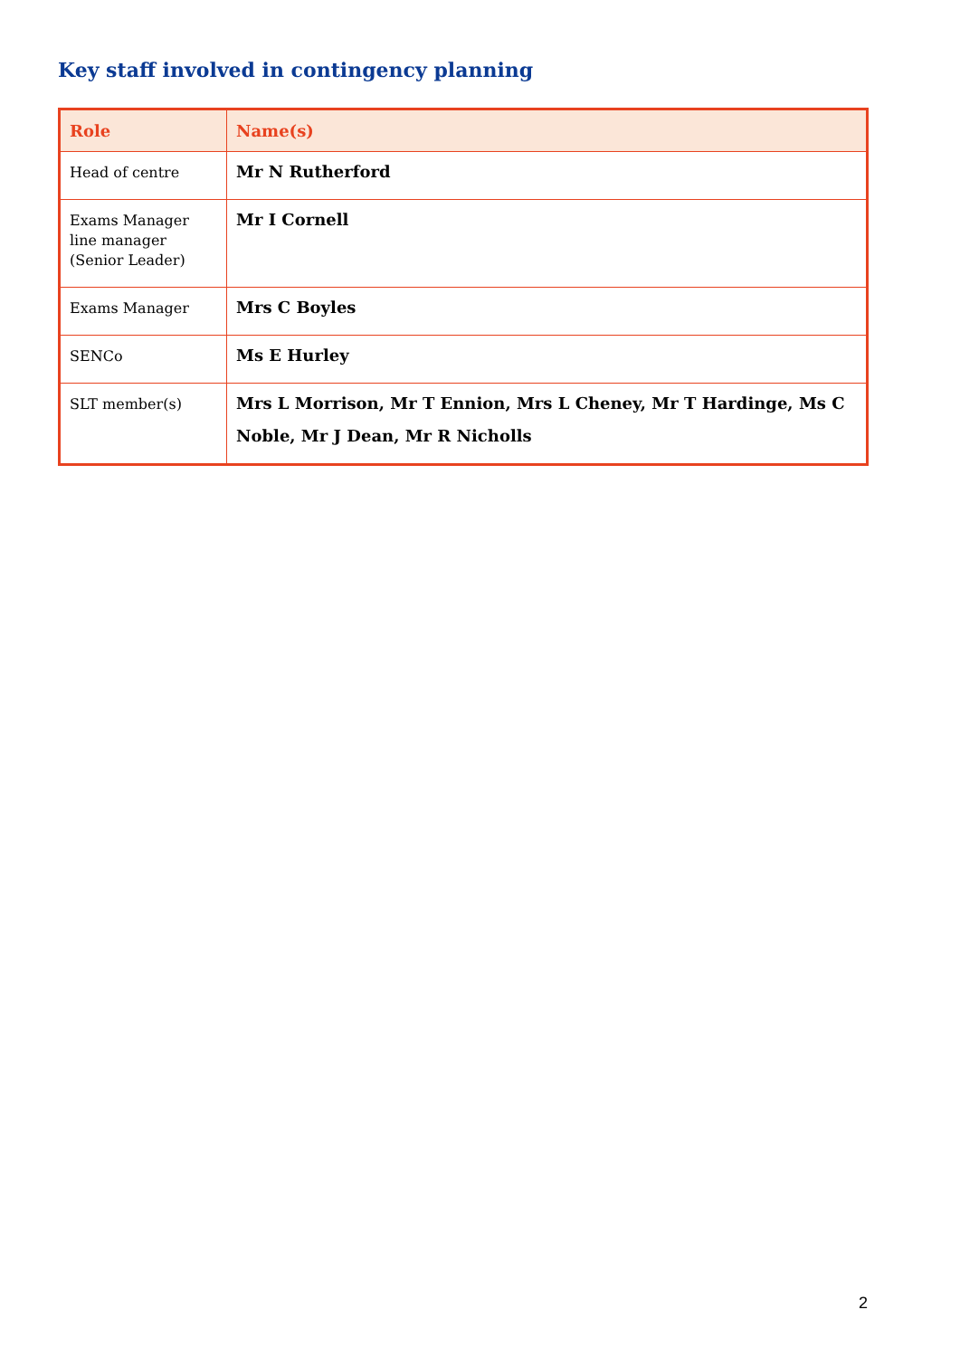Key staff involved in contingency planning
| Role | Name(s) |
| --- | --- |
| Head of centre | Mr N Rutherford |
| Exams Manager line manager (Senior Leader) | Mr I Cornell |
| Exams Manager | Mrs C Boyles |
| SENCo | Ms E Hurley |
| SLT member(s) | Mrs L Morrison, Mr T Ennion, Mrs L Cheney, Mr T Hardinge, Ms C Noble, Mr J Dean, Mr R Nicholls |
2